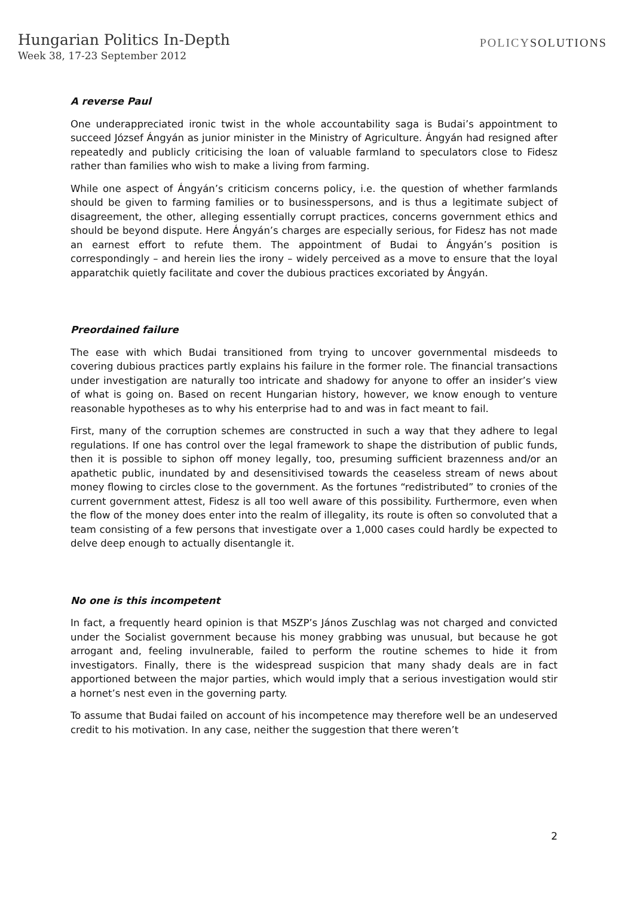Hungarian Politics In-Depth
Week 38, 17-23 September 2012
POLICYSOLUTIONS
A reverse Paul
One underappreciated ironic twist in the whole accountability saga is Budai’s appointment to succeed József Ángyán as junior minister in the Ministry of Agriculture. Ángyán had resigned after repeatedly and publicly criticising the loan of valuable farmland to speculators close to Fidesz rather than families who wish to make a living from farming.
While one aspect of Ángyán’s criticism concerns policy, i.e. the question of whether farmlands should be given to farming families or to businesspersons, and is thus a legitimate subject of disagreement, the other, alleging essentially corrupt practices, concerns government ethics and should be beyond dispute. Here Ángyán’s charges are especially serious, for Fidesz has not made an earnest effort to refute them. The appointment of Budai to Ángyán’s position is correspondingly – and herein lies the irony – widely perceived as a move to ensure that the loyal apparatchik quietly facilitate and cover the dubious practices excoriated by Ángyán.
Preordained failure
The ease with which Budai transitioned from trying to uncover governmental misdeeds to covering dubious practices partly explains his failure in the former role. The financial transactions under investigation are naturally too intricate and shadowy for anyone to offer an insider’s view of what is going on. Based on recent Hungarian history, however, we know enough to venture reasonable hypotheses as to why his enterprise had to and was in fact meant to fail.
First, many of the corruption schemes are constructed in such a way that they adhere to legal regulations. If one has control over the legal framework to shape the distribution of public funds, then it is possible to siphon off money legally, too, presuming sufficient brazenness and/or an apathetic public, inundated by and desensitivised towards the ceaseless stream of news about money flowing to circles close to the government. As the fortunes “redistributed” to cronies of the current government attest, Fidesz is all too well aware of this possibility. Furthermore, even when the flow of the money does enter into the realm of illegality, its route is often so convoluted that a team consisting of a few persons that investigate over a 1,000 cases could hardly be expected to delve deep enough to actually disentangle it.
No one is this incompetent
In fact, a frequently heard opinion is that MSZP’s János Zuschlag was not charged and convicted under the Socialist government because his money grabbing was unusual, but because he got arrogant and, feeling invulnerable, failed to perform the routine schemes to hide it from investigators. Finally, there is the widespread suspicion that many shady deals are in fact apportioned between the major parties, which would imply that a serious investigation would stir a hornet’s nest even in the governing party.
To assume that Budai failed on account of his incompetence may therefore well be an undeserved credit to his motivation. In any case, neither the suggestion that there weren’t
2